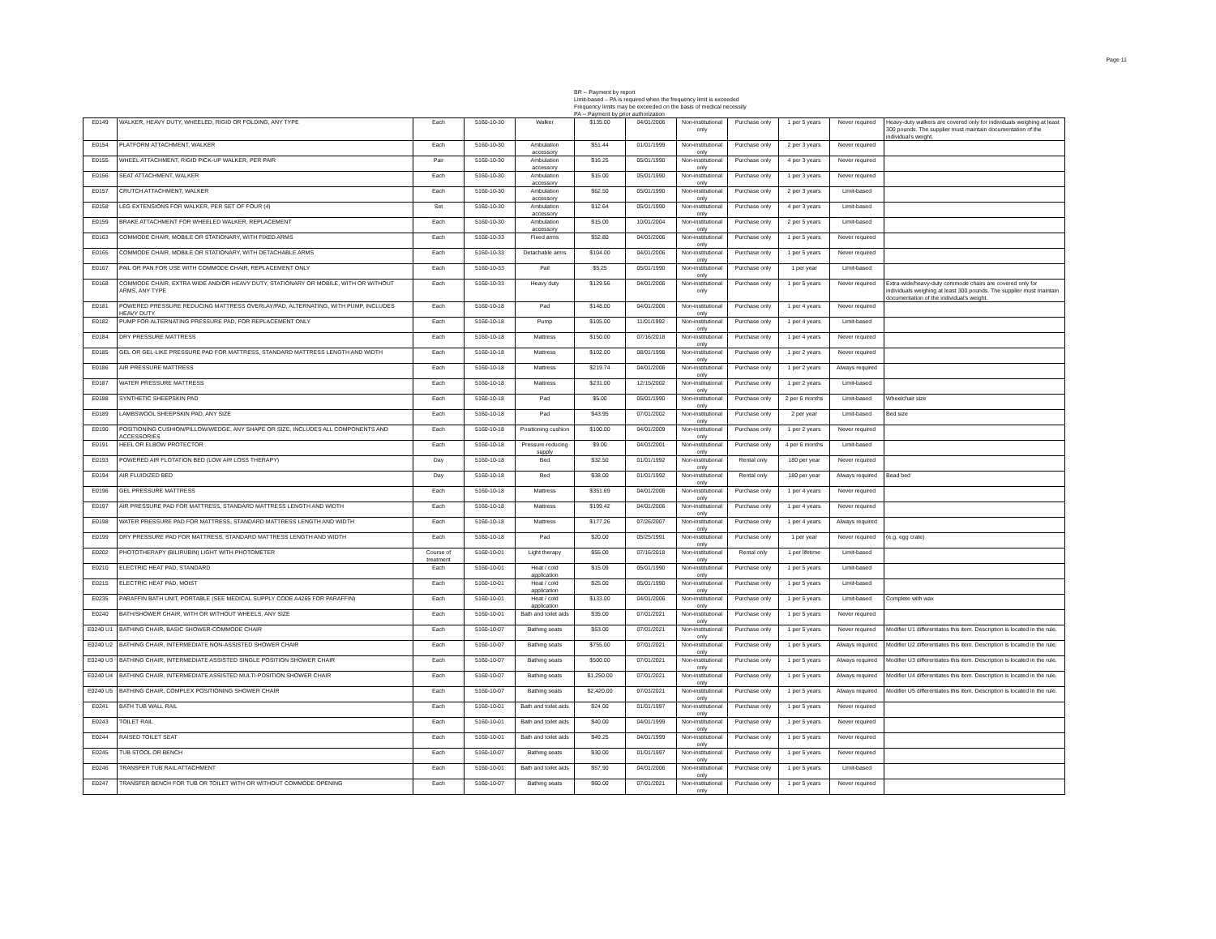Page 11
BR -- Payment by report
Limit-based – PA is required when the frequency limit is exceeded
Frequency limits may be exceeded on the basis of medical necessity
PA -- Payment by prior authorization
| E0149 | WALKER, HEAVY DUTY, WHEELED, RIGID OR FOLDING, ANY TYPE | Each | 5160-10-30 | Walker | $135.00 | 04/01/2006 | Non-institutional only | Purchase only | 1 per 5 years | Never required | Heavy-duty walkers are covered only for individuals weighing at least 300 pounds. The supplier must maintain documentation of the individual's weight. |
| E0154 | PLATFORM ATTACHMENT, WALKER | Each | 5160-10-30 | Ambulation accessory | $51.44 | 01/01/1999 | Non-institutional only | Purchase only | 2 per 3 years | Never required | |
| E0155 | WHEEL ATTACHMENT, RIGID PICK-UP WALKER, PER PAIR | Pair | 5160-10-30 | Ambulation accessory | $16.25 | 05/01/1990 | Non-institutional only | Purchase only | 4 per 3 years | Never required | |
| E0156 | SEAT ATTACHMENT, WALKER | Each | 5160-10-30 | Ambulation accessory | $15.00 | 05/01/1990 | Non-institutional only | Purchase only | 1 per 3 years | Never required | |
| E0157 | CRUTCH ATTACHMENT, WALKER | Each | 5160-10-30 | Ambulation accessory | $62.50 | 05/01/1990 | Non-institutional only | Purchase only | 2 per 3 years | Limit-based | |
| E0158 | LEG EXTENSIONS FOR WALKER, PER SET OF FOUR (4) | Set | 5160-10-30 | Ambulation accessory | $12.64 | 05/01/1990 | Non-institutional only | Purchase only | 4 per 3 years | Limit-based | |
| E0159 | BRAKE ATTACHMENT FOR WHEELED WALKER, REPLACEMENT | Each | 5160-10-30 | Ambulation accessory | $15.00 | 10/01/2004 | Non-institutional only | Purchase only | 2 per 5 years | Limit-based | |
| E0163 | COMMODE CHAIR, MOBILE OR STATIONARY, WITH FIXED ARMS | Each | 5160-10-33 | Fixed arms | $52.80 | 04/01/2006 | Non-institutional only | Purchase only | 1 per 5 years | Never required | |
| E0165 | COMMODE CHAIR, MOBILE OR STATIONARY, WITH DETACHABLE ARMS | Each | 5160-10-33 | Detachable arms | $104.00 | 04/01/2006 | Non-institutional only | Purchase only | 1 per 5 years | Never required | |
| E0167 | PAIL OR PAN FOR USE WITH COMMODE CHAIR, REPLACEMENT ONLY | Each | 5160-10-33 | Pail | $5.25 | 05/01/1990 | Non-institutional only | Purchase only | 1 per year | Limit-based | |
| E0168 | COMMODE CHAIR, EXTRA WIDE AND/OR HEAVY DUTY, STATIONARY OR MOBILE, WITH OR WITHOUT ARMS, ANY TYPE | Each | 5160-10-33 | Heavy duty | $129.56 | 04/01/2006 | Non-institutional only | Purchase only | 1 per 5 years | Never required | Extra-wide/heavy-duty commode chairs are covered only for individuals weighing at least 300 pounds. The supplier must maintain documentation of the individual's weight. |
| E0181 | POWERED PRESSURE REDUCING MATTRESS OVERLAY/PAD, ALTERNATING, WITH PUMP, INCLUDES HEAVY DUTY | Each | 5160-10-18 | Pad | $148.00 | 04/01/2006 | Non-institutional only | Purchase only | 1 per 4 years | Never required | |
| E0182 | PUMP FOR ALTERNATING PRESSURE PAD, FOR REPLACEMENT ONLY | Each | 5160-10-18 | Pump | $105.00 | 11/01/1992 | Non-institutional only | Purchase only | 1 per 4 years | Limit-based | |
| E0184 | DRY PRESSURE MATTRESS | Each | 5160-10-18 | Mattress | $150.00 | 07/16/2018 | Non-institutional only | Purchase only | 1 per 4 years | Never required | |
| E0185 | GEL OR GEL-LIKE PRESSURE PAD FOR MATTRESS, STANDARD MATTRESS LENGTH AND WIDTH | Each | 5160-10-18 | Mattress | $102.00 | 08/01/1998 | Non-institutional only | Purchase only | 1 per 2 years | Never required | |
| E0186 | AIR PRESSURE MATTRESS | Each | 5160-10-18 | Mattress | $219.74 | 04/01/2006 | Non-institutional only | Purchase only | 1 per 2 years | Always required | |
| E0187 | WATER PRESSURE MATTRESS | Each | 5160-10-18 | Mattress | $231.00 | 12/15/2002 | Non-institutional only | Purchase only | 1 per 2 years | Limit-based | |
| E0188 | SYNTHETIC SHEEPSKIN PAD | Each | 5160-10-18 | Pad | $5.00 | 05/01/1990 | Non-institutional only | Purchase only | 2 per 6 months | Limit-based | Wheelchair size |
| E0189 | LAMBSWOOL SHEEPSKIN PAD, ANY SIZE | Each | 5160-10-18 | Pad | $43.95 | 07/01/2002 | Non-institutional only | Purchase only | 2 per year | Limit-based | Bed size |
| E0190 | POSITIONING CUSHION/PILLOW/WEDGE, ANY SHAPE OR SIZE, INCLUDES ALL COMPONENTS AND ACCESSORIES | Each | 5160-10-18 | Positioning cushion | $100.00 | 04/01/2009 | Non-institutional only | Purchase only | 1 per 2 years | Never required | |
| E0191 | HEEL OR ELBOW PROTECTOR | Each | 5160-10-18 | Pressure-reducing supply | $9.00 | 04/01/2001 | Non-institutional only | Purchase only | 4 per 6 months | Limit-based | |
| E0193 | POWERED AIR FLOTATION BED (LOW AIR LOSS THERAPY) | Day | 5160-10-18 | Bed | $32.50 | 01/01/1992 | Non-institutional only | Rental only | 180 per year | Never required | |
| E0194 | AIR FLUIDIZED BED | Day | 5160-10-18 | Bed | $38.00 | 01/01/1992 | Non-institutional only | Rental only | 180 per year | Always required | Bead bed |
| E0196 | GEL PRESSURE MATTRESS | Each | 5160-10-18 | Mattress | $351.69 | 04/01/2006 | Non-institutional only | Purchase only | 1 per 4 years | Never required | |
| E0197 | AIR PRESSURE PAD FOR MATTRESS, STANDARD MATTRESS LENGTH AND WIDTH | Each | 5160-10-18 | Mattress | $199.42 | 04/01/2006 | Non-institutional only | Purchase only | 1 per 4 years | Never required | |
| E0198 | WATER PRESSURE PAD FOR MATTRESS, STANDARD MATTRESS LENGTH AND WIDTH | Each | 5160-10-18 | Mattress | $177.26 | 07/26/2007 | Non-institutional only | Purchase only | 1 per 4 years | Always required | |
| E0199 | DRY PRESSURE PAD FOR MATTRESS, STANDARD MATTRESS LENGTH AND WIDTH | Each | 5160-10-18 | Pad | $20.00 | 05/25/1991 | Non-institutional only | Purchase only | 1 per year | Never required | (e.g. egg crate) |
| E0202 | PHOTOTHERAPY (BILIRUBIN) LIGHT WITH PHOTOMETER | Course of treatment | 5160-10-01 | Light therapy | $55.00 | 07/16/2018 | Non-institutional only | Rental only | 1 per lifetime | Limit-based | |
| E0210 | ELECTRIC HEAT PAD, STANDARD | Each | 5160-10-01 | Heat / cold application | $15.09 | 05/01/1990 | Non-institutional only | Purchase only | 1 per 5 years | Limit-based | |
| E0215 | ELECTRIC HEAT PAD, MOIST | Each | 5160-10-01 | Heat / cold application | $25.00 | 05/01/1990 | Non-institutional only | Purchase only | 1 per 5 years | Limit-based | |
| E0235 | PARAFFIN BATH UNIT, PORTABLE (SEE MEDICAL SUPPLY CODE A4265 FOR PARAFFIN) | Each | 5160-10-01 | Heat / cold application | $133.00 | 04/01/2006 | Non-institutional only | Purchase only | 1 per 5 years | Limit-based | Complete with wax |
| E0240 | BATH/SHOWER CHAIR, WITH OR WITHOUT WHEELS, ANY SIZE | Each | 5160-10-01 | Bath and toilet aids | $35.00 | 07/01/2021 | Non-institutional only | Purchase only | 1 per 5 years | Never required | |
| E0240 U1 | BATHING CHAIR, BASIC SHOWER-COMMODE CHAIR | Each | 5160-10-07 | Bathing seats | $53.00 | 07/01/2021 | Non-institutional only | Purchase only | 1 per 5 years | Never required | Modifier U1 differentiates this item. Description is located in the rule. |
| E0240 U2 | BATHING CHAIR, INTERMEDIATE NON-ASSISTED SHOWER CHAIR | Each | 5160-10-07 | Bathing seats | $755.00 | 07/01/2021 | Non-institutional only | Purchase only | 1 per 5 years | Always required | Modifier U2 differentiates this item. Description is located in the rule. |
| E0240 U3 | BATHING CHAIR, INTERMEDIATE ASSISTED SINGLE POSITION SHOWER CHAIR | Each | 5160-10-07 | Bathing seats | $500.00 | 07/01/2021 | Non-institutional only | Purchase only | 1 per 5 years | Always required | Modifier U3 differentiates this item. Description is located in the rule. |
| E0240 U4 | BATHING CHAIR, INTERMEDIATE ASSISTED MULTI-POSITION SHOWER CHAIR | Each | 5160-10-07 | Bathing seats | $1,250.00 | 07/01/2021 | Non-institutional only | Purchase only | 1 per 5 years | Always required | Modifier U4 differentiates this item. Description is located in the rule. |
| E0240 U5 | BATHING CHAIR, COMPLEX POSITIONING SHOWER CHAIR | Each | 5160-10-07 | Bathing seats | $2,420.00 | 07/01/2021 | Non-institutional only | Purchase only | 1 per 5 years | Always required | Modifier U5 differentiates this item. Description is located in the rule. |
| E0241 | BATH TUB WALL RAIL | Each | 5160-10-01 | Bath and toilet aids | $24.00 | 01/01/1997 | Non-institutional only | Purchase only | 1 per 5 years | Never required | |
| E0243 | TOILET RAIL | Each | 5160-10-01 | Bath and toilet aids | $40.00 | 04/01/1999 | Non-institutional only | Purchase only | 1 per 5 years | Never required | |
| E0244 | RAISED TOILET SEAT | Each | 5160-10-01 | Bath and toilet aids | $49.25 | 04/01/1999 | Non-institutional only | Purchase only | 1 per 5 years | Never required | |
| E0245 | TUB STOOL OR BENCH | Each | 5160-10-07 | Bathing seats | $30.00 | 01/01/1997 | Non-institutional only | Purchase only | 1 per 5 years | Never required | |
| E0246 | TRANSFER TUB RAIL ATTACHMENT | Each | 5160-10-01 | Bath and toilet aids | $57.90 | 04/01/2006 | Non-institutional only | Purchase only | 1 per 5 years | Limit-based | |
| E0247 | TRANSFER BENCH FOR TUB OR TOILET WITH OR WITHOUT COMMODE OPENING | Each | 5160-10-07 | Bathing seats | $60.00 | 07/01/2021 | Non-institutional only | Purchase only | 1 per 5 years | Never required | |